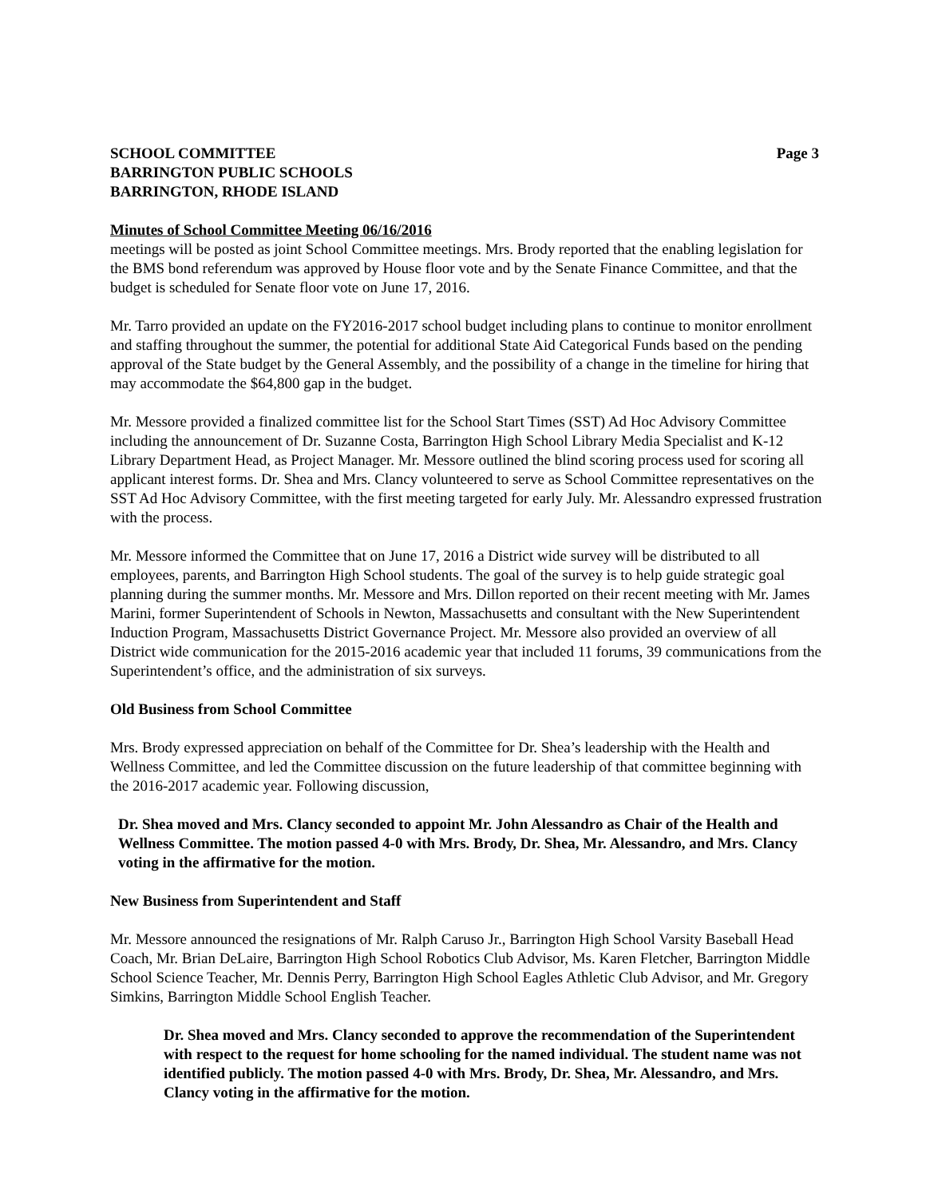SCHOOL COMMITTEE
BARRINGTON PUBLIC SCHOOLS
BARRINGTON, RHODE ISLAND
Page 3
Minutes of School Committee Meeting 06/16/2016
meetings will be posted as joint School Committee meetings. Mrs. Brody reported that the enabling legislation for the BMS bond referendum was approved by House floor vote and by the Senate Finance Committee, and that the budget is scheduled for Senate floor vote on June 17, 2016.
Mr. Tarro provided an update on the FY2016-2017 school budget including plans to continue to monitor enrollment and staffing throughout the summer, the potential for additional State Aid Categorical Funds based on the pending approval of the State budget by the General Assembly, and the possibility of a change in the timeline for hiring that may accommodate the $64,800 gap in the budget.
Mr. Messore provided a finalized committee list for the School Start Times (SST) Ad Hoc Advisory Committee including the announcement of Dr. Suzanne Costa, Barrington High School Library Media Specialist and K-12 Library Department Head, as Project Manager. Mr. Messore outlined the blind scoring process used for scoring all applicant interest forms. Dr. Shea and Mrs. Clancy volunteered to serve as School Committee representatives on the SST Ad Hoc Advisory Committee, with the first meeting targeted for early July. Mr. Alessandro expressed frustration with the process.
Mr. Messore informed the Committee that on June 17, 2016 a District wide survey will be distributed to all employees, parents, and Barrington High School students. The goal of the survey is to help guide strategic goal planning during the summer months. Mr. Messore and Mrs. Dillon reported on their recent meeting with Mr. James Marini, former Superintendent of Schools in Newton, Massachusetts and consultant with the New Superintendent Induction Program, Massachusetts District Governance Project. Mr. Messore also provided an overview of all District wide communication for the 2015-2016 academic year that included 11 forums, 39 communications from the Superintendent’s office, and the administration of six surveys.
Old Business from School Committee
Mrs. Brody expressed appreciation on behalf of the Committee for Dr. Shea’s leadership with the Health and Wellness Committee, and led the Committee discussion on the future leadership of that committee beginning with the 2016-2017 academic year. Following discussion,
Dr. Shea moved and Mrs. Clancy seconded to appoint Mr. John Alessandro as Chair of the Health and Wellness Committee. The motion passed 4-0 with Mrs. Brody, Dr. Shea, Mr. Alessandro, and Mrs. Clancy voting in the affirmative for the motion.
New Business from Superintendent and Staff
Mr. Messore announced the resignations of Mr. Ralph Caruso Jr., Barrington High School Varsity Baseball Head Coach, Mr. Brian DeLaire, Barrington High School Robotics Club Advisor, Ms. Karen Fletcher, Barrington Middle School Science Teacher, Mr. Dennis Perry, Barrington High School Eagles Athletic Club Advisor, and Mr. Gregory Simkins, Barrington Middle School English Teacher.
Dr. Shea moved and Mrs. Clancy seconded to approve the recommendation of the Superintendent with respect to the request for home schooling for the named individual. The student name was not identified publicly. The motion passed 4-0 with Mrs. Brody, Dr. Shea, Mr. Alessandro, and Mrs. Clancy voting in the affirmative for the motion.